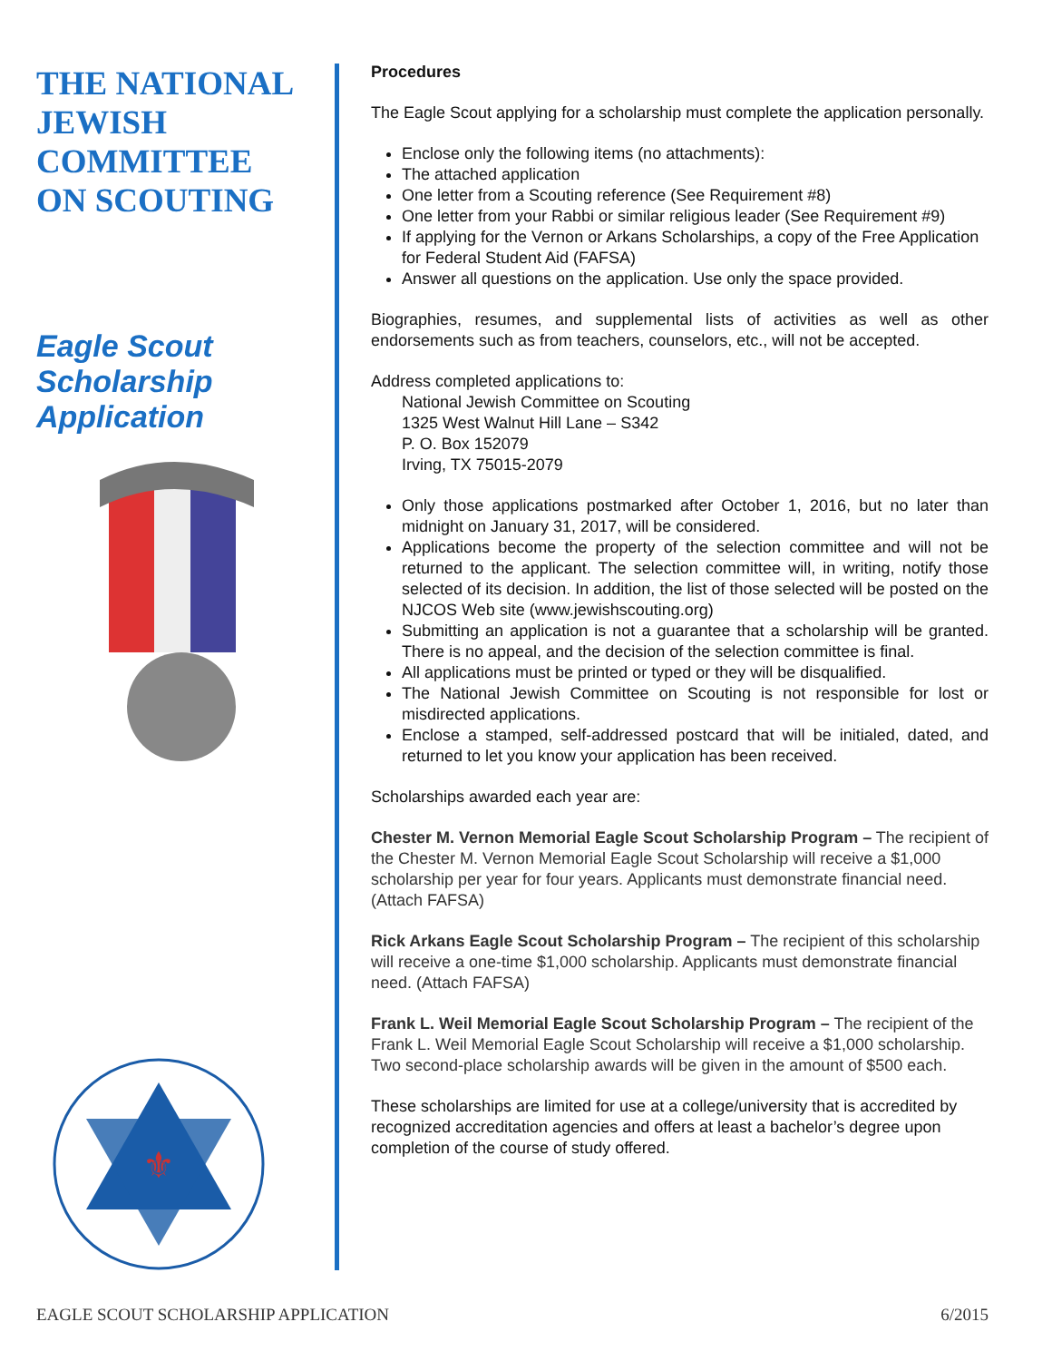THE NATIONAL JEWISH COMMITTEE ON SCOUTING
Eagle Scout Scholarship Application
⚜
Procedures
The Eagle Scout applying for a scholarship must complete the application personally.
Enclose only the following items (no attachments):
The attached application
One letter from a Scouting reference (See Requirement #8)
One letter from your Rabbi or similar religious leader (See Requirement #9)
If applying for the Vernon or Arkans Scholarships, a copy of the Free Application for Federal Student Aid (FAFSA)
Answer all questions on the application. Use only the space provided.
Biographies, resumes, and supplemental lists of activities as well as other endorsements such as from teachers, counselors, etc., will not be accepted.
Address completed applications to:
National Jewish Committee on Scouting
1325 West Walnut Hill Lane – S342
P. O. Box 152079
Irving, TX 75015-2079
Only those applications postmarked after October 1, 2016, but no later than midnight on January 31, 2017, will be considered.
Applications become the property of the selection committee and will not be returned to the applicant. The selection committee will, in writing, notify those selected of its decision. In addition, the list of those selected will be posted on the NJCOS Web site (www.jewishscouting.org)
Submitting an application is not a guarantee that a scholarship will be granted. There is no appeal, and the decision of the selection committee is final.
All applications must be printed or typed or they will be disqualified.
The National Jewish Committee on Scouting is not responsible for lost or misdirected applications.
Enclose a stamped, self-addressed postcard that will be initialed, dated, and returned to let you know your application has been received.
Scholarships awarded each year are:
Chester M. Vernon Memorial Eagle Scout Scholarship Program – The recipient of the Chester M. Vernon Memorial Eagle Scout Scholarship will receive a $1,000 scholarship per year for four years. Applicants must demonstrate financial need. (Attach FAFSA)
Rick Arkans Eagle Scout Scholarship Program – The recipient of this scholarship will receive a one-time $1,000 scholarship. Applicants must demonstrate financial need. (Attach FAFSA)
Frank L. Weil Memorial Eagle Scout Scholarship Program – The recipient of the Frank L. Weil Memorial Eagle Scout Scholarship will receive a $1,000 scholarship. Two second-place scholarship awards will be given in the amount of $500 each.
These scholarships are limited for use at a college/university that is accredited by recognized accreditation agencies and offers at least a bachelor’s degree upon completion of the course of study offered.
EAGLE SCOUT SCHOLARSHIP APPLICATION 6/2015